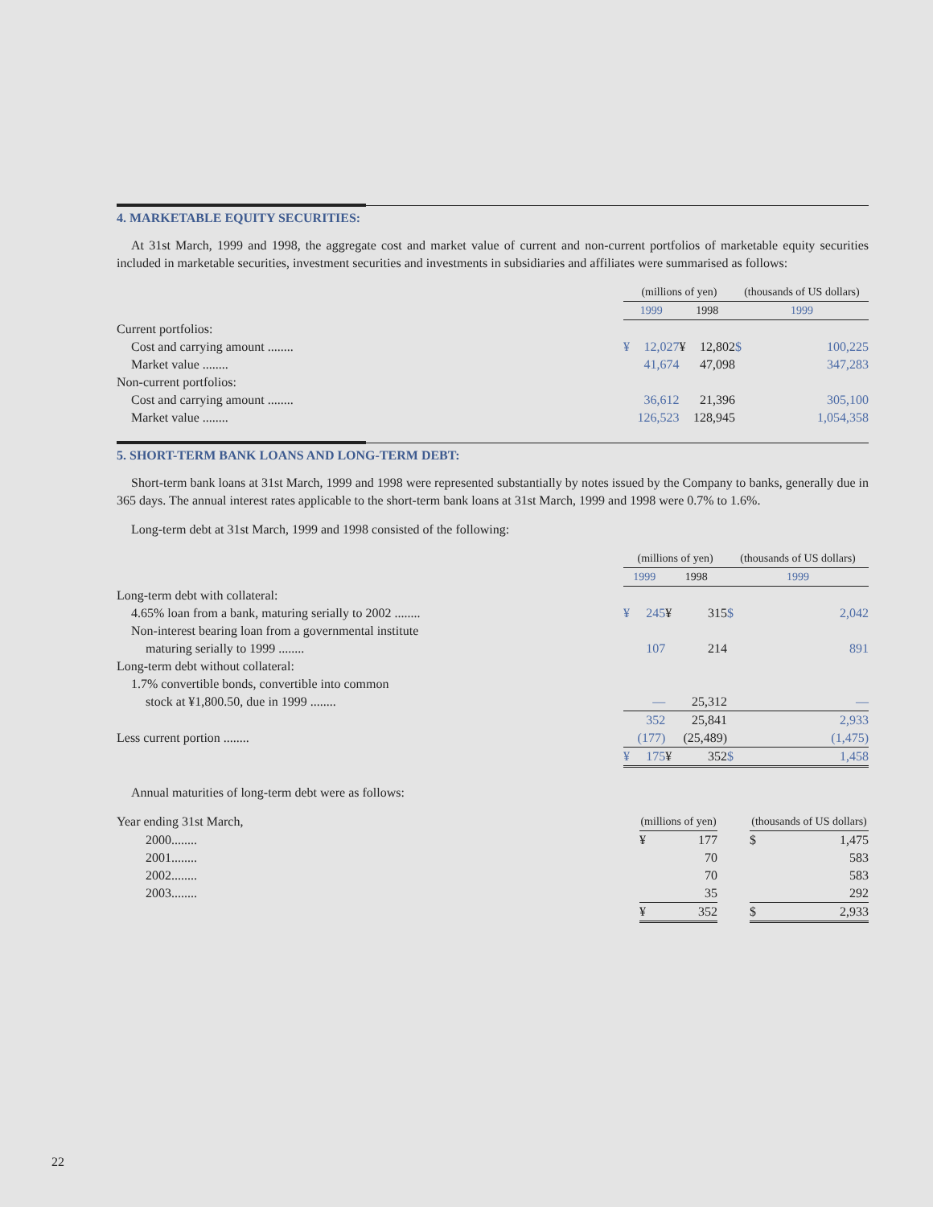4. MARKETABLE EQUITY SECURITIES:
At 31st March, 1999 and 1998, the aggregate cost and market value of current and non-current portfolios of marketable equity securities included in marketable securities, investment securities and investments in subsidiaries and affiliates were summarised as follows:
| | (millions of yen) | | | | | (thousands of US dollars) | |
| --- | --- | --- | --- | --- | --- | --- | --- |
| | 1999 | | 1998 | | | 1999 | |
| Current portfolios: | | | | | | | |
| Cost and carrying amount ........ | ¥ | 12,027 | ¥ | 12,802 | | $ | 100,225 |
| Market value ........ | | 41,674 | | 47,098 | | | 347,283 |
| Non-current portfolios: | | | | | | | |
| Cost and carrying amount ........ | | 36,612 | | 21,396 | | | 305,100 |
| Market value ........ | | 126,523 | | 128,945 | | | 1,054,358 |
5. SHORT-TERM BANK LOANS AND LONG-TERM DEBT:
Short-term bank loans at 31st March, 1999 and 1998 were represented substantially by notes issued by the Company to banks, generally due in 365 days. The annual interest rates applicable to the short-term bank loans at 31st March, 1999 and 1998 were 0.7% to 1.6%.
Long-term debt at 31st March, 1999 and 1998 consisted of the following:
| | (millions of yen) | | | | | (thousands of US dollars) | |
| --- | --- | --- | --- | --- | --- | --- | --- |
| | 1999 | | 1998 | | | 1999 | |
| Long-term debt with collateral: | | | | | | | |
| 4.65% loan from a bank, maturing serially to 2002 ........ | ¥ | 245 | ¥ | 315 | | $ | 2,042 |
| Non-interest bearing loan from a governmental institute | | | | | | | |
| maturing serially to 1999 ........ | | 107 | | 214 | | | 891 |
| Long-term debt without collateral: | | | | | | | |
| 1.7% convertible bonds, convertible into common | | | | | | | |
| stock at ¥1,800.50, due in 1999 ........ | | — | | 25,312 | | | — |
| | | 352 | | 25,841 | | | 2,933 |
| Less current portion ........ | | (177) | | (25,489) | | | (1,475) |
| | ¥ | 175 | ¥ | 352 | | $ | 1,458 |
Annual maturities of long-term debt were as follows:
| Year ending 31st March, | (millions of yen) | | | (thousands of US dollars) | |
| 2000........ | ¥ | 177 | | $ | 1,475 |
| 2001........ | | 70 | | | 583 |
| 2002........ | | 70 | | | 583 |
| 2003........ | | 35 | | | 292 |
| | ¥ | 352 | | $ | 2,933 |
22